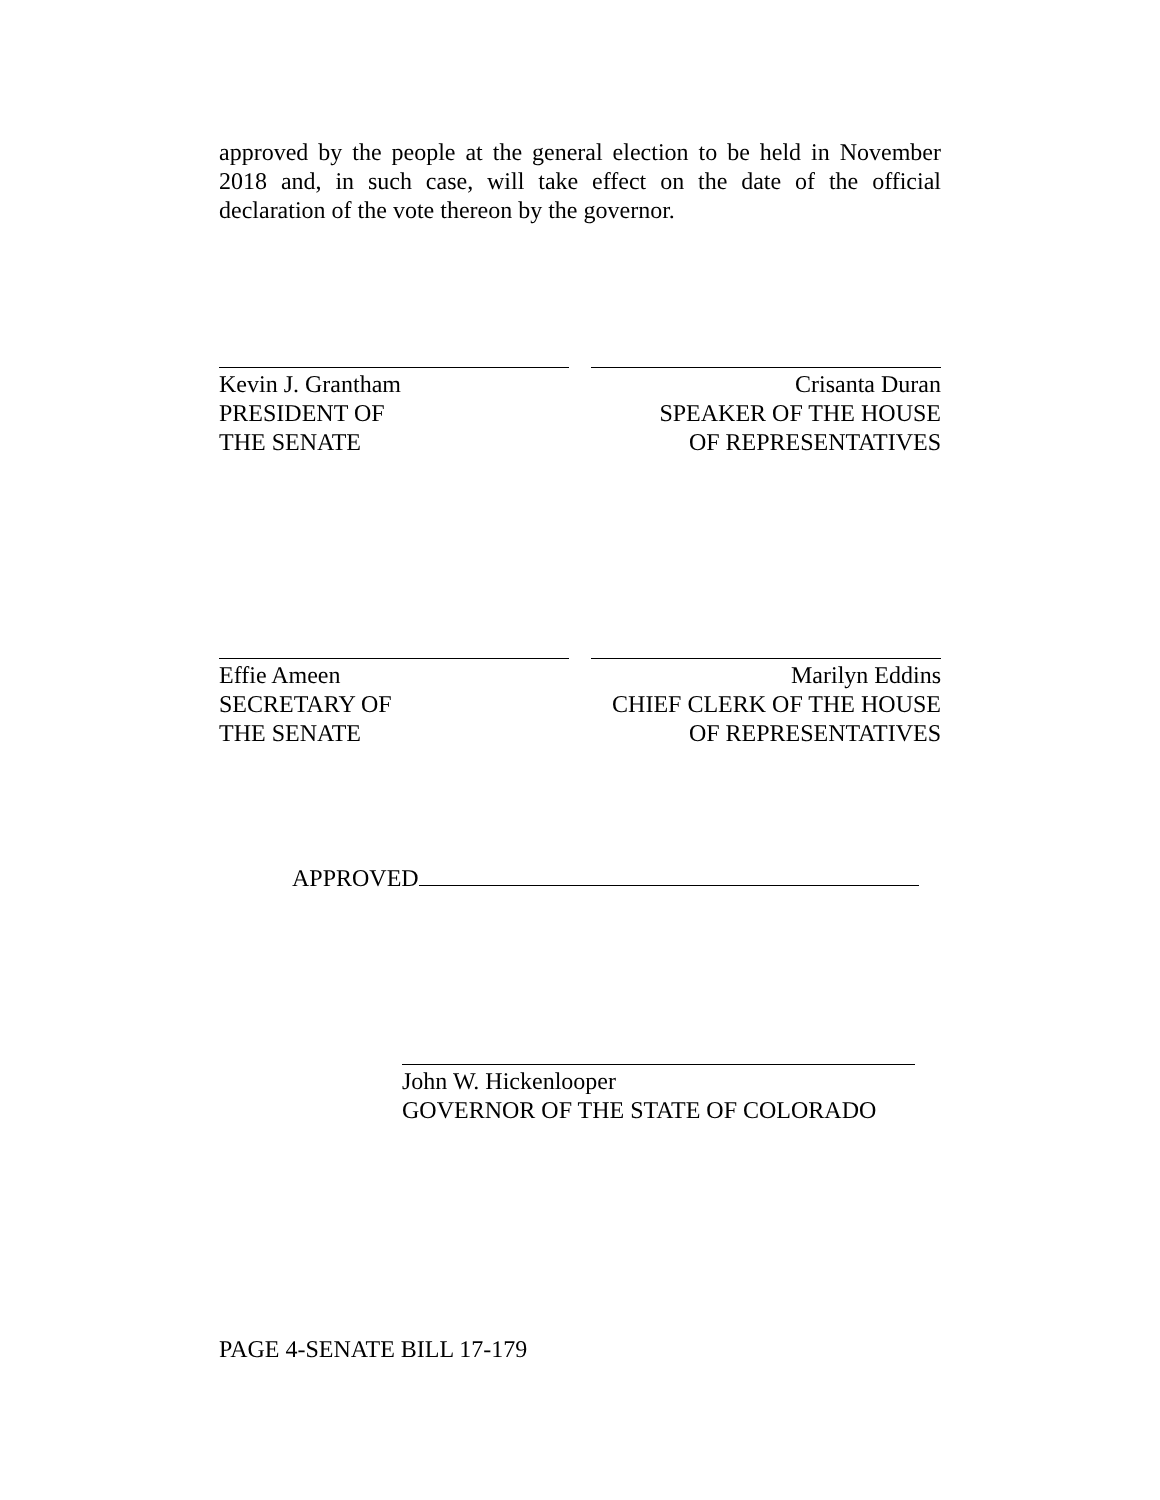approved by the people at the general election to be held in November 2018 and, in such case, will take effect on the date of the official declaration of the vote thereon by the governor.
Kevin J. Grantham
PRESIDENT OF
THE SENATE
Crisanta Duran
SPEAKER OF THE HOUSE
OF REPRESENTATIVES
Effie Ameen
SECRETARY OF
THE SENATE
Marilyn Eddins
CHIEF CLERK OF THE HOUSE
OF REPRESENTATIVES
APPROVED
John W. Hickenlooper
GOVERNOR OF THE STATE OF COLORADO
PAGE 4-SENATE BILL 17-179